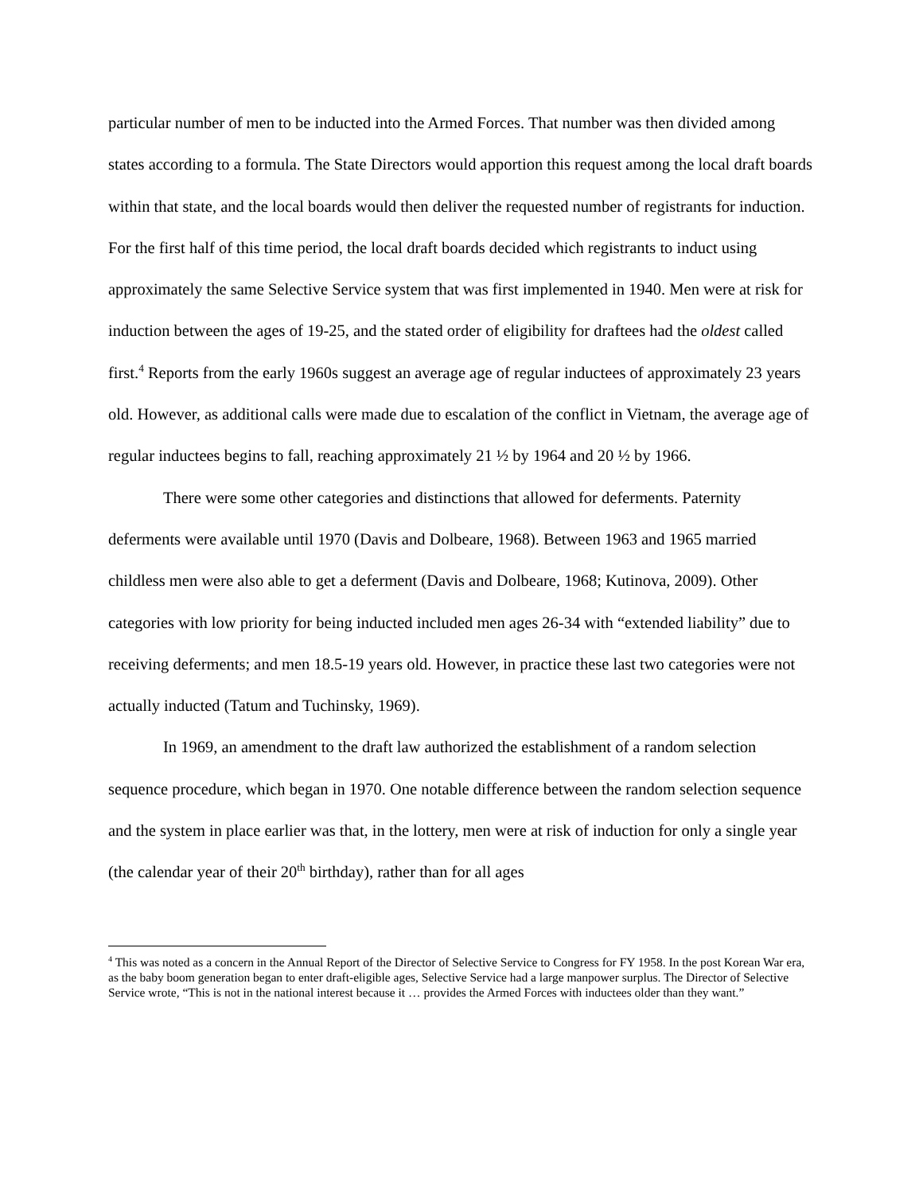particular number of men to be inducted into the Armed Forces. That number was then divided among states according to a formula. The State Directors would apportion this request among the local draft boards within that state, and the local boards would then deliver the requested number of registrants for induction. For the first half of this time period, the local draft boards decided which registrants to induct using approximately the same Selective Service system that was first implemented in 1940. Men were at risk for induction between the ages of 19-25, and the stated order of eligibility for draftees had the oldest called first.<sup>4</sup> Reports from the early 1960s suggest an average age of regular inductees of approximately 23 years old. However, as additional calls were made due to escalation of the conflict in Vietnam, the average age of regular inductees begins to fall, reaching approximately 21 ½ by 1964 and 20 ½ by 1966.
There were some other categories and distinctions that allowed for deferments. Paternity deferments were available until 1970 (Davis and Dolbeare, 1968). Between 1963 and 1965 married childless men were also able to get a deferment (Davis and Dolbeare, 1968; Kutinova, 2009). Other categories with low priority for being inducted included men ages 26-34 with “extended liability” due to receiving deferments; and men 18.5-19 years old. However, in practice these last two categories were not actually inducted (Tatum and Tuchinsky, 1969).
In 1969, an amendment to the draft law authorized the establishment of a random selection sequence procedure, which began in 1970. One notable difference between the random selection sequence and the system in place earlier was that, in the lottery, men were at risk of induction for only a single year (the calendar year of their 20<sup>th</sup> birthday), rather than for all ages
<sup>4</sup> This was noted as a concern in the Annual Report of the Director of Selective Service to Congress for FY 1958. In the post Korean War era, as the baby boom generation began to enter draft-eligible ages, Selective Service had a large manpower surplus. The Director of Selective Service wrote, “This is not in the national interest because it … provides the Armed Forces with inductees older than they want.”